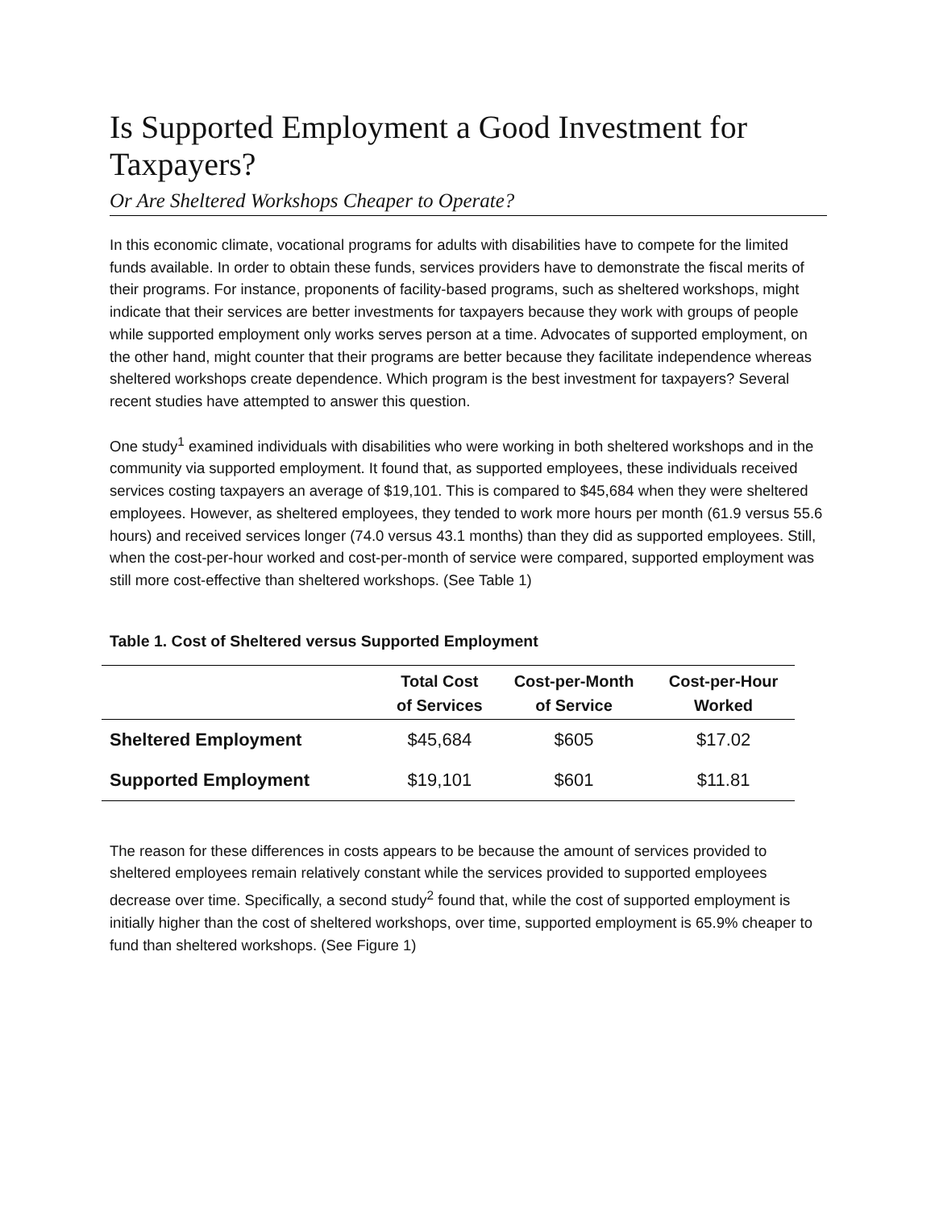Is Supported Employment a Good Investment for Taxpayers?
Or Are Sheltered Workshops Cheaper to Operate?
In this economic climate, vocational programs for adults with disabilities have to compete for the limited funds available. In order to obtain these funds, services providers have to demonstrate the fiscal merits of their programs. For instance, proponents of facility-based programs, such as sheltered workshops, might indicate that their services are better investments for taxpayers because they work with groups of people while supported employment only works serves person at a time. Advocates of supported employment, on the other hand, might counter that their programs are better because they facilitate independence whereas sheltered workshops create dependence. Which program is the best investment for taxpayers? Several recent studies have attempted to answer this question.
One study<sup>1</sup> examined individuals with disabilities who were working in both sheltered workshops and in the community via supported employment. It found that, as supported employees, these individuals received services costing taxpayers an average of $19,101. This is compared to $45,684 when they were sheltered employees. However, as sheltered employees, they tended to work more hours per month (61.9 versus 55.6 hours) and received services longer (74.0 versus 43.1 months) than they did as supported employees. Still, when the cost-per-hour worked and cost-per-month of service were compared, supported employment was still more cost-effective than sheltered workshops. (See Table 1)
Table 1. Cost of Sheltered versus Supported Employment
| | Total Cost of Services | Cost-per-Month of Service | Cost-per-Hour Worked |
| --- | --- | --- | --- |
| Sheltered Employment | $45,684 | $605 | $17.02 |
| Supported Employment | $19,101 | $601 | $11.81 |
The reason for these differences in costs appears to be because the amount of services provided to sheltered employees remain relatively constant while the services provided to supported employees decrease over time. Specifically, a second study<sup>2</sup> found that, while the cost of supported employment is initially higher than the cost of sheltered workshops, over time, supported employment is 65.9% cheaper to fund than sheltered workshops. (See Figure 1)